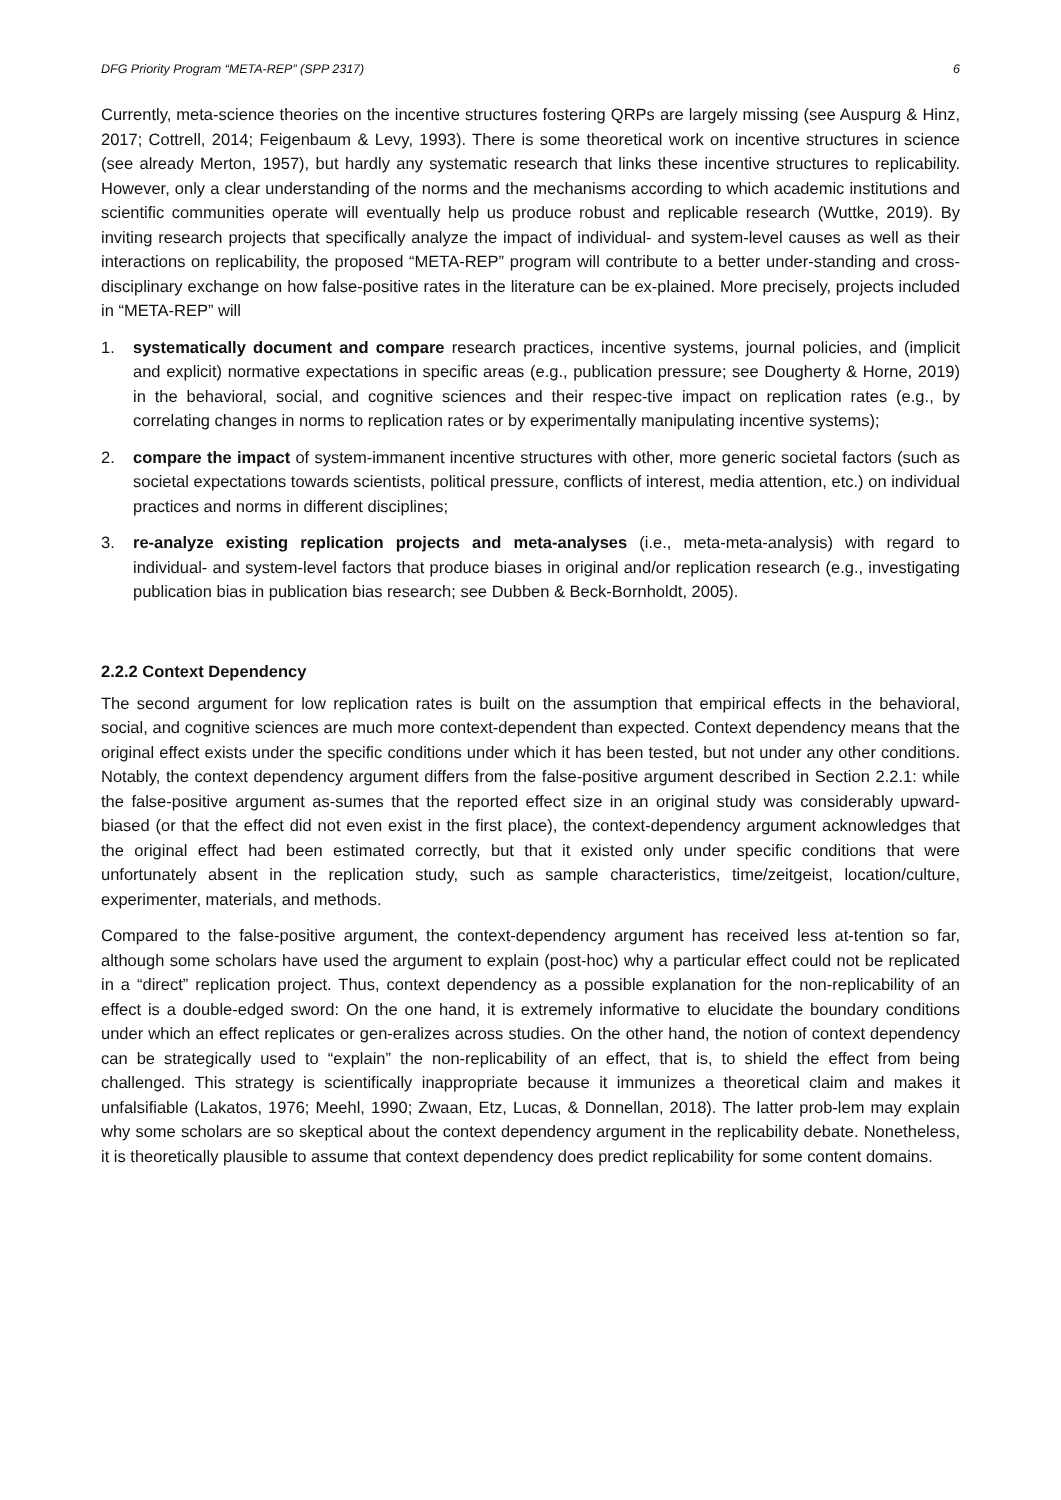DFG Priority Program “META-REP” (SPP 2317) 6
Currently, meta-science theories on the incentive structures fostering QRPs are largely missing (see Auspurg & Hinz, 2017; Cottrell, 2014; Feigenbaum & Levy, 1993). There is some theoretical work on incentive structures in science (see already Merton, 1957), but hardly any systematic research that links these incentive structures to replicability. However, only a clear understanding of the norms and the mechanisms according to which academic institutions and scientific communities operate will eventually help us produce robust and replicable research (Wuttke, 2019). By inviting research projects that specifically analyze the impact of individual- and system-level causes as well as their interactions on replicability, the proposed “META-REP” program will contribute to a better under-standing and cross-disciplinary exchange on how false-positive rates in the literature can be ex-plained. More precisely, projects included in “META-REP” will
1. systematically document and compare research practices, incentive systems, journal policies, and (implicit and explicit) normative expectations in specific areas (e.g., publication pressure; see Dougherty & Horne, 2019) in the behavioral, social, and cognitive sciences and their respec-tive impact on replication rates (e.g., by correlating changes in norms to replication rates or by experimentally manipulating incentive systems);
2. compare the impact of system-immanent incentive structures with other, more generic societal factors (such as societal expectations towards scientists, political pressure, conflicts of interest, media attention, etc.) on individual practices and norms in different disciplines;
3. re-analyze existing replication projects and meta-analyses (i.e., meta-meta-analysis) with regard to individual- and system-level factors that produce biases in original and/or replication research (e.g., investigating publication bias in publication bias research; see Dubben & Beck-Bornholdt, 2005).
2.2.2 Context Dependency
The second argument for low replication rates is built on the assumption that empirical effects in the behavioral, social, and cognitive sciences are much more context-dependent than expected. Context dependency means that the original effect exists under the specific conditions under which it has been tested, but not under any other conditions. Notably, the context dependency argument differs from the false-positive argument described in Section 2.2.1: while the false-positive argument as-sumes that the reported effect size in an original study was considerably upward-biased (or that the effect did not even exist in the first place), the context-dependency argument acknowledges that the original effect had been estimated correctly, but that it existed only under specific conditions that were unfortunately absent in the replication study, such as sample characteristics, time/zeitgeist, location/culture, experimenter, materials, and methods.
Compared to the false-positive argument, the context-dependency argument has received less at-tention so far, although some scholars have used the argument to explain (post-hoc) why a particular effect could not be replicated in a “direct” replication project. Thus, context dependency as a possible explanation for the non-replicability of an effect is a double-edged sword: On the one hand, it is extremely informative to elucidate the boundary conditions under which an effect replicates or gen-eralizes across studies. On the other hand, the notion of context dependency can be strategically used to “explain” the non-replicability of an effect, that is, to shield the effect from being challenged. This strategy is scientifically inappropriate because it immunizes a theoretical claim and makes it unfalsifiable (Lakatos, 1976; Meehl, 1990; Zwaan, Etz, Lucas, & Donnellan, 2018). The latter prob-lem may explain why some scholars are so skeptical about the context dependency argument in the replicability debate. Nonetheless, it is theoretically plausible to assume that context dependency does predict replicability for some content domains.